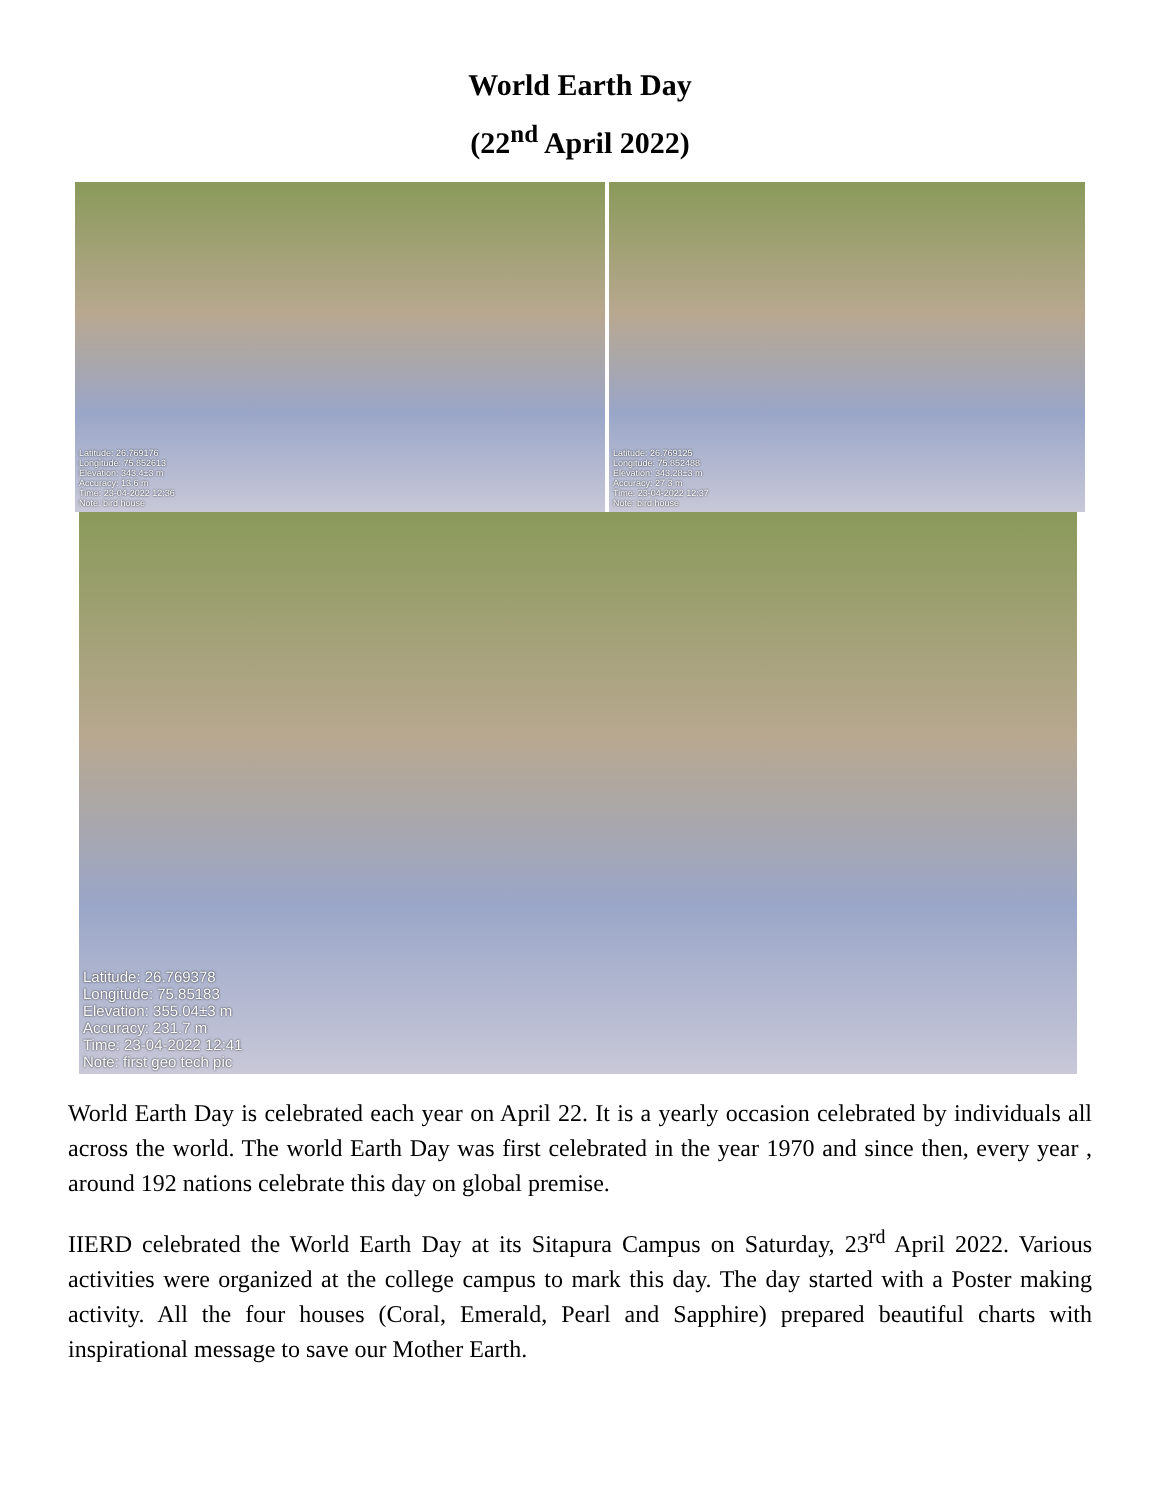World Earth Day
(22<sup>nd</sup> April 2022)
Latitude: 26.769176
Longitude: 75.852613
Elevation: 343.4±3 m
Accuracy: 13.6 m
Time: 23-04-2022 12:36
Note: bird house
Latitude: 26.769125
Longitude: 75.852488
Elevation: 343.28±3 m
Accuracy: 27.3 m
Time: 23-04-2022 12:37
Note: bird house
Latitude: 26.769378
Longitude: 75.85183
Elevation: 355.04±3 m
Accuracy: 231.7 m
Time: 23-04-2022 12:41
Note: first geo tech pic
World Earth Day is celebrated each year on April 22. It is a yearly occasion celebrated by individuals all across the world. The world Earth Day was first celebrated in the year 1970 and since then, every year , around 192 nations celebrate this day on global premise.
IIERD celebrated the World Earth Day at its Sitapura Campus on Saturday, 23<sup>rd</sup> April 2022. Various activities were organized at the college campus to mark this day. The day started with a Poster making activity. All the four houses (Coral, Emerald, Pearl and Sapphire) prepared beautiful charts with inspirational message to save our Mother Earth.